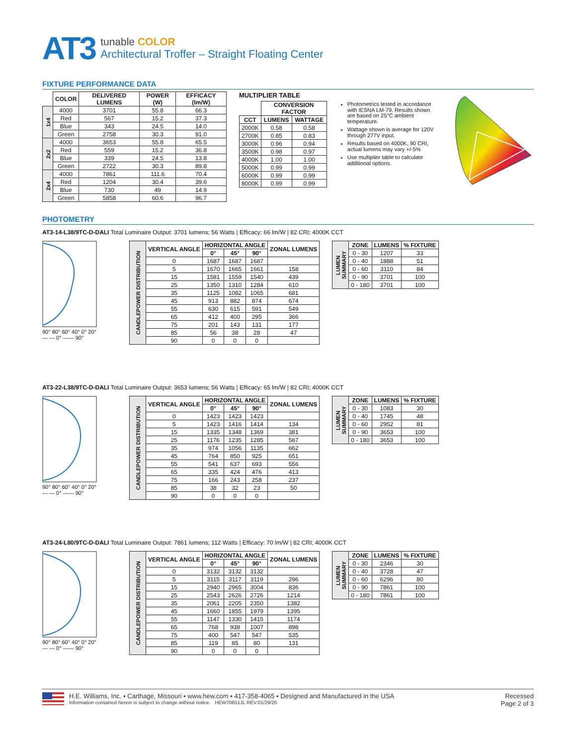AT3
tunable COLOR
Architectural Troffer – Straight Floating Center
FIXTURE PERFORMANCE DATA
| | COLOR | DELIVERED LUMENS | POWER (W) | EFFICACY (lm/W) |
| --- | --- | --- | --- | --- |
| 1x4 | 4000 | 3701 | 55.8 | 66.3 |
| | Red | 567 | 15.2 | 37.3 |
| | Blue | 343 | 24.5 | 14.0 |
| | Green | 2758 | 30.3 | 91.0 |
| 2x2 | 4000 | 3653 | 55.8 | 65.5 |
| | Red | 559 | 15.2 | 36.8 |
| | Blue | 339 | 24.5 | 13.8 |
| | Green | 2722 | 30.3 | 89.8 |
| 2x4 | 4000 | 7861 | 111.6 | 70.4 |
| | Red | 1204 | 30.4 | 39.6 |
| | Blue | 730 | 49 | 14.9 |
| | Green | 5858 | 60.6 | 96.7 |
MULTIPLIER TABLE
| | CONVERSION FACTOR | |
| --- | --- | --- |
| CCT | LUMENS | WATTAGE |
| 2000K | 0.58 | 0.58 |
| 2700K | 0.85 | 0.83 |
| 3000K | 0.96 | 0.94 |
| 3500K | 0.98 | 0.97 |
| 4000K | 1.00 | 1.00 |
| 5000K | 0.99 | 0.99 |
| 6000K | 0.99 | 0.99 |
| 8000K | 0.99 | 0.99 |
Photometrics tested in accordance with IESNA LM-79. Results shown are based on 25°C ambient temperature.
Wattage shown is average for 120V through 277V input.
Results based on 4000K, 90 CRI, actual lumens may vary +/-5%
Use multiplier table to calculate additional options.
PHOTOMETRY
AT3-14-L38/9TC-D-DALI Total Luminaire Output: 3701 lumens; 56 Watts | Efficacy: 66 lm/W | 82 CRI; 4000K CCT
90° 80° 60° 40° 0° 20°
— — 0° —— 90°
| CANDLEPOWER DISTRIBUTION | VERTICAL ANGLE | HORIZONTAL ANGLE | | | ZONAL LUMENS |
| --- | --- | --- | --- | --- | --- |
| | | 0° | 45° | 90° | |
| | 0 | 1687 | 1687 | 1687 | |
| | 5 | 1670 | 1665 | 1661 | 158 |
| | 15 | 1581 | 1559 | 1540 | 439 |
| | 25 | 1350 | 1310 | 1284 | 610 |
| | 35 | 1125 | 1082 | 1065 | 681 |
| | 45 | 913 | 882 | 874 | 674 |
| | 55 | 630 | 615 | 591 | 549 |
| | 65 | 412 | 400 | 295 | 366 |
| | 75 | 201 | 143 | 131 | 177 |
| | 85 | 56 | 38 | 28 | 47 |
| | 90 | 0 | 0 | 0 | |
| LUMEN SUMMARY | ZONE | LUMENS | % FIXTURE |
| --- | --- | --- | --- |
| | 0 - 30 | 1207 | 33 |
| | 0 - 40 | 1888 | 51 |
| | 0 - 60 | 3110 | 84 |
| | 0 - 90 | 3701 | 100 |
| | 0 - 180 | 3701 | 100 |
AT3-22-L38/9TC-D-DALI Total Luminaire Output: 3653 lumens; 56 Watts | Efficacy: 65 lm/W | 82 CRI; 4000K CCT
90° 80° 60° 40° 0° 20°
— — 0° —— 90°
| CANDLEPOWER DISTRIBUTION | VERTICAL ANGLE | HORIZONTAL ANGLE | | | ZONAL LUMENS |
| --- | --- | --- | --- | --- | --- |
| | | 0° | 45° | 90° | |
| | 0 | 1423 | 1423 | 1423 | |
| | 5 | 1423 | 1416 | 1414 | 134 |
| | 15 | 1335 | 1348 | 1369 | 381 |
| | 25 | 1176 | 1235 | 1285 | 567 |
| | 35 | 974 | 1056 | 1135 | 662 |
| | 45 | 764 | 850 | 925 | 651 |
| | 55 | 541 | 637 | 693 | 556 |
| | 65 | 335 | 424 | 476 | 413 |
| | 75 | 166 | 243 | 258 | 237 |
| | 85 | 38 | 32 | 23 | 50 |
| | 90 | 0 | 0 | 0 | |
| LUMEN SUMMARY | ZONE | LUMENS | % FIXTURE |
| --- | --- | --- | --- |
| | 0 - 30 | 1083 | 30 |
| | 0 - 40 | 1745 | 48 |
| | 0 - 60 | 2952 | 81 |
| | 0 - 90 | 3653 | 100 |
| | 0 - 180 | 3653 | 100 |
AT3-24-L80/9TC-D-DALI Total Luminaire Output: 7861 lumens; 112 Watts | Efficacy: 70 lm/W | 82 CRI; 4000K CCT
90° 80° 60° 40° 0° 20°
— — 0° —— 90°
| CANDLEPOWER DISTRIBUTION | VERTICAL ANGLE | HORIZONTAL ANGLE | | | ZONAL LUMENS |
| --- | --- | --- | --- | --- | --- |
| | | 0° | 45° | 90° | |
| | 0 | 3132 | 3132 | 3132 | |
| | 5 | 3115 | 3117 | 3119 | 296 |
| | 15 | 2940 | 2965 | 3004 | 836 |
| | 25 | 2543 | 2626 | 2726 | 1214 |
| | 35 | 2061 | 2205 | 2350 | 1382 |
| | 45 | 1660 | 1855 | 1979 | 1395 |
| | 55 | 1147 | 1330 | 1415 | 1174 |
| | 65 | 768 | 938 | 1007 | 898 |
| | 75 | 400 | 547 | 547 | 535 |
| | 85 | 119 | 85 | 80 | 131 |
| | 90 | 0 | 0 | 0 | |
| LUMEN SUMMARY | ZONE | LUMENS | % FIXTURE |
| --- | --- | --- | --- |
| | 0 - 30 | 2346 | 30 |
| | 0 - 40 | 3728 | 47 |
| | 0 - 60 | 6296 | 80 |
| | 0 - 90 | 7861 | 100 |
| | 0 - 180 | 7861 | 100 |
H.E. Williams, Inc. ▪ Carthage, Missouri ▪ www.hew.com ▪ 417-358-4065 ▪ Designed and Manufactured in the USA
Information contained herein is subject to change without notice. HEW70651JL REV.01/29/20
Recessed
Page 2 of 3